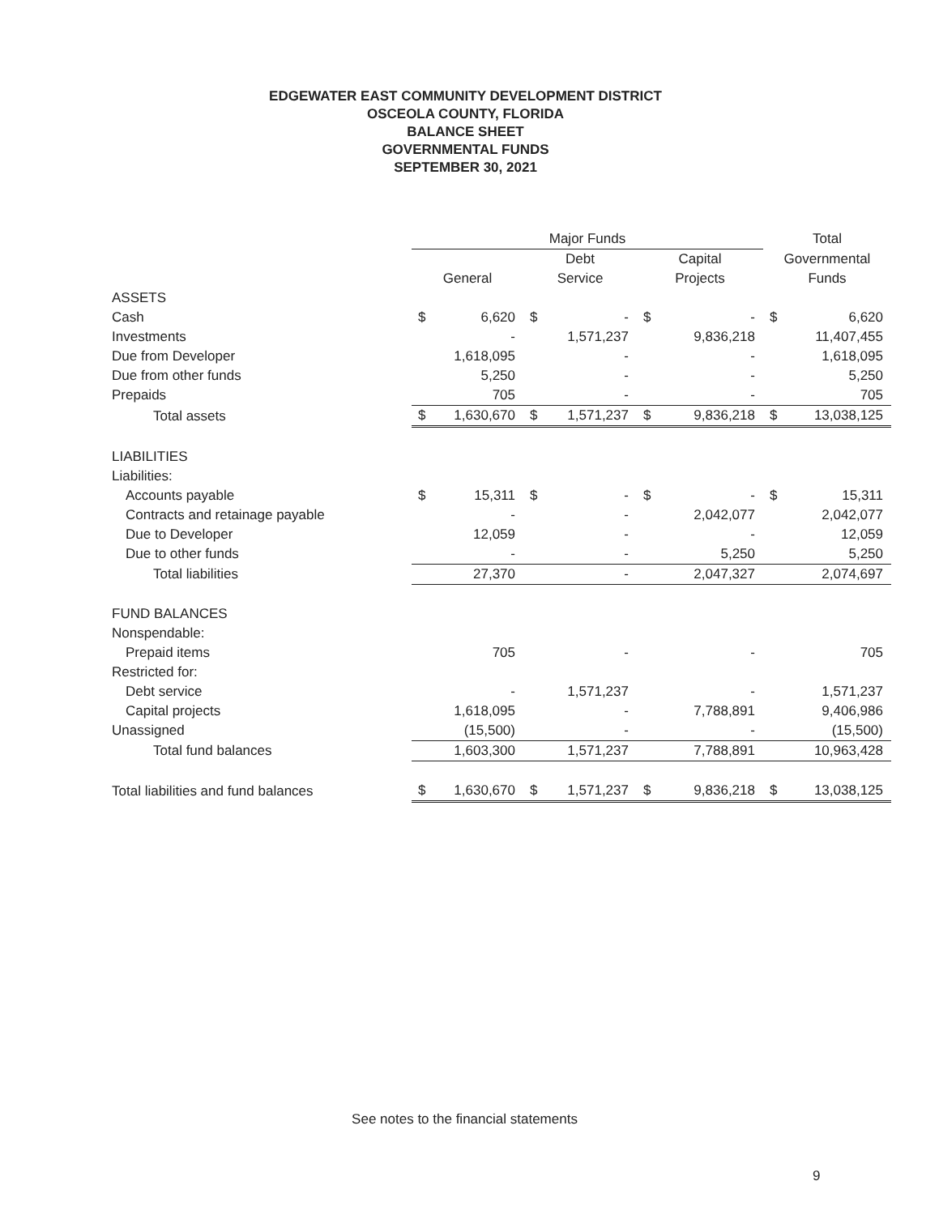EDGEWATER EAST COMMUNITY DEVELOPMENT DISTRICT
OSCEOLA COUNTY, FLORIDA
BALANCE SHEET
GOVERNMENTAL FUNDS
SEPTEMBER 30, 2021
| | Major Funds | | | | | | Total | |
| | | | Debt | | Capital | | Governmental | |
| | General | | Service | | Projects | | Funds | |
| ASSETS | | | | | | | | |
| Cash | $ | 6,620 | $ | - | $ | - | $ | 6,620 |
| Investments | | - | | 1,571,237 | | 9,836,218 | | 11,407,455 |
| Due from Developer | | 1,618,095 | | - | | - | | 1,618,095 |
| Due from other funds | | 5,250 | | - | | - | | 5,250 |
| Prepaids | | 705 | | - | | - | | 705 |
| Total assets | $ | 1,630,670 | $ | 1,571,237 | $ | 9,836,218 | $ | 13,038,125 |
| LIABILITIES | | | | | | | | |
| Liabilities: | | | | | | | | |
| Accounts payable | $ | 15,311 | $ | - | $ | - | $ | 15,311 |
| Contracts and retainage payable | | - | | - | | 2,042,077 | | 2,042,077 |
| Due to Developer | | 12,059 | | - | | - | | 12,059 |
| Due to other funds | | - | | - | | 5,250 | | 5,250 |
| Total liabilities | | 27,370 | | - | | 2,047,327 | | 2,074,697 |
| FUND BALANCES | | | | | | | | |
| Nonspendable: | | | | | | | | |
| Prepaid items | | 705 | | - | | - | | 705 |
| Restricted for: | | | | | | | | |
| Debt service | | - | | 1,571,237 | | - | | 1,571,237 |
| Capital projects | | 1,618,095 | | - | | 7,788,891 | | 9,406,986 |
| Unassigned | | (15,500) | | - | | - | | (15,500) |
| Total fund balances | | 1,603,300 | | 1,571,237 | | 7,788,891 | | 10,963,428 |
| Total liabilities and fund balances | $ | 1,630,670 | $ | 1,571,237 | $ | 9,836,218 | $ | 13,038,125 |
See notes to the financial statements
9